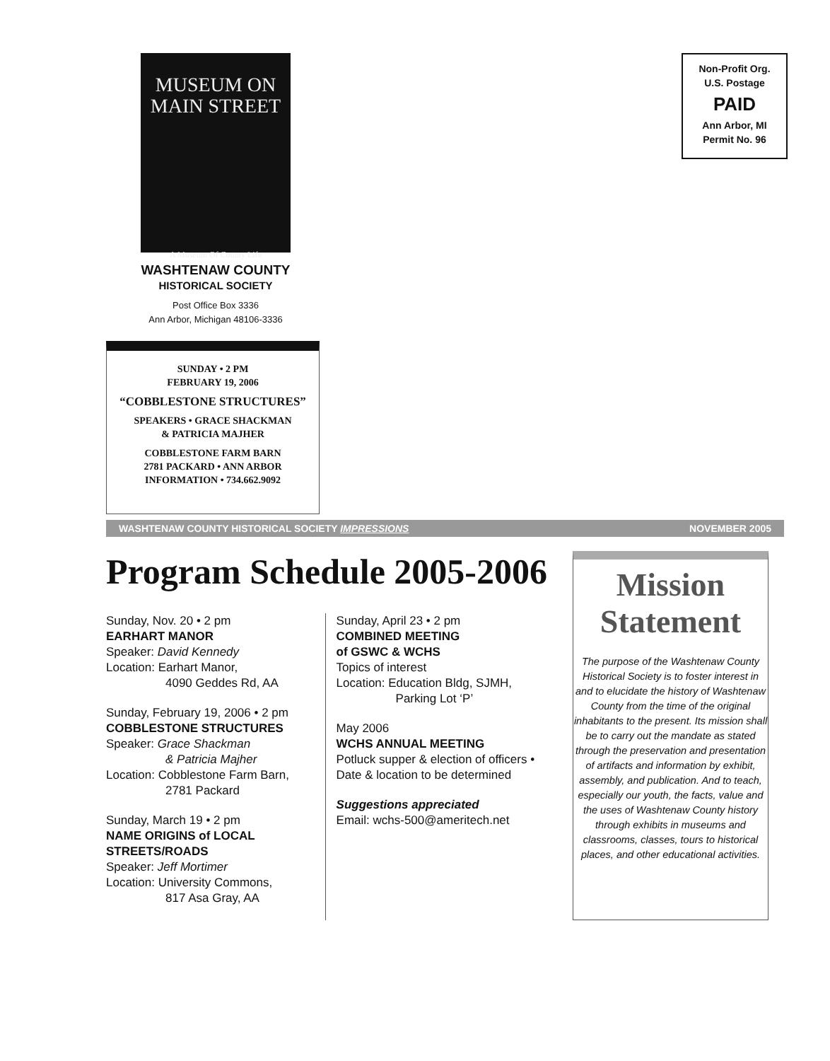MUSEUM ON
MAIN STREET
A Museum Of County Life
WASHTENAW COUNTY
HISTORICAL SOCIETY
Post Office Box 3336
Ann Arbor, Michigan 48106-3336
SUNDAY • 2 PM
FEBRUARY 19, 2006
“COBBLESTONE STRUCTURES”
SPEAKERS • GRACE SHACKMAN
& PATRICIA MAJHER
COBBLESTONE FARM BARN
2781 PACKARD • ANN ARBOR
INFORMATION • 734.662.9092
Non-Profit Org.
U.S. Postage
PAID
Ann Arbor, MI
Permit No. 96
WASHTENAW COUNTY HISTORICAL SOCIETY IMPRESSIONS NOVEMBER 2005
Program Schedule 2005-2006
Sunday, Nov. 20 • 2 pm
EARHART MANOR
Speaker: David Kennedy
Location: Earhart Manor,
4090 Geddes Rd, AA
Sunday, February 19, 2006 • 2 pm
COBBLESTONE STRUCTURES
Speaker: Grace Shackman
& Patricia Majher
Location: Cobblestone Farm Barn,
2781 Packard
Sunday, March 19 • 2 pm
NAME ORIGINS of LOCAL STREETS/ROADS
Speaker: Jeff Mortimer
Location: University Commons,
817 Asa Gray, AA
Sunday, April 23 • 2 pm
COMBINED MEETING
of GSWC & WCHS
Topics of interest
Location: Education Bldg, SJMH,
Parking Lot ‘P’
May 2006
WCHS ANNUAL MEETING
Potluck supper & election of officers • Date & location to be determined
Suggestions appreciated
Email: wchs-500@ameritech.net
Mission
Statement
The purpose of the Washtenaw County Historical Society is to foster interest in and to elucidate the history of Washtenaw County from the time of the original inhabitants to the present. Its mission shall be to carry out the mandate as stated through the preservation and presentation of artifacts and information by exhibit, assembly, and publication. And to teach, especially our youth, the facts, value and the uses of Washtenaw County history through exhibits in museums and classrooms, classes, tours to historical places, and other educational activities.